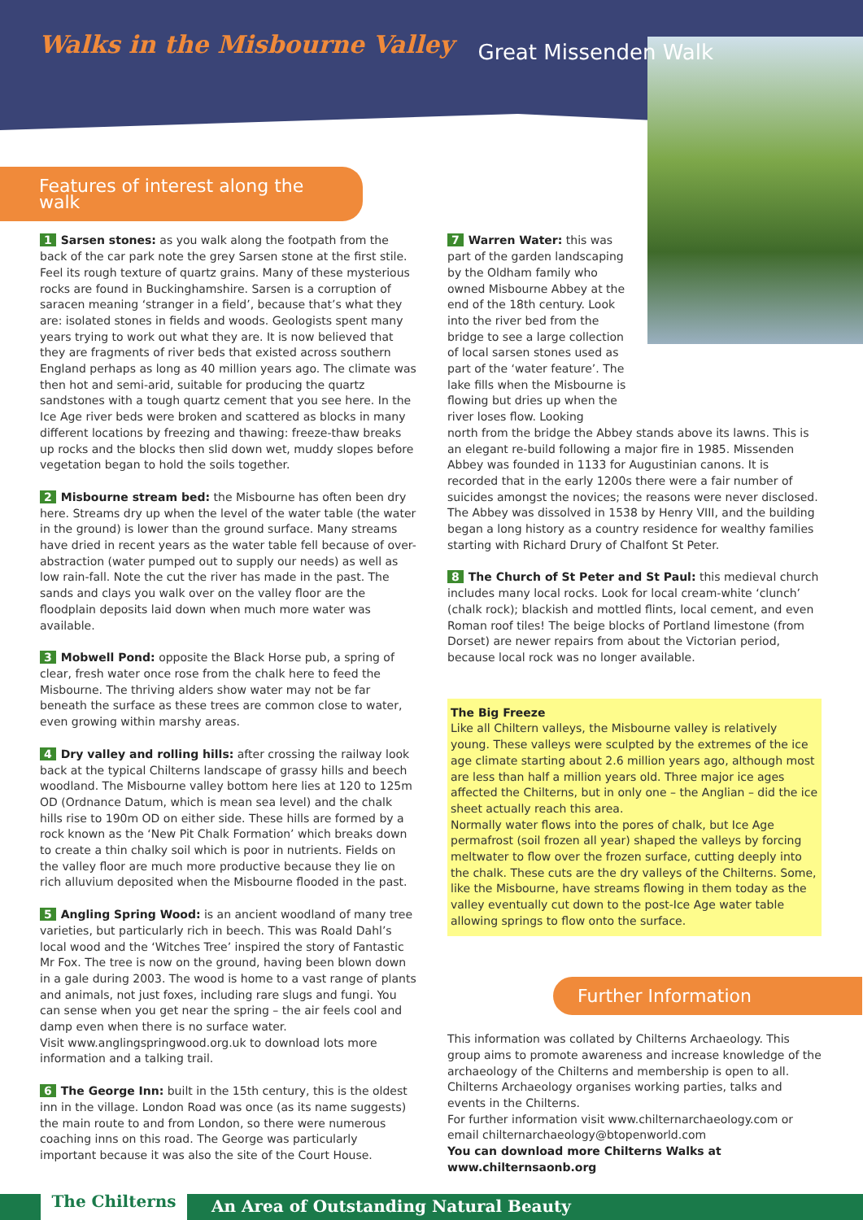Walks in the Misbourne Valley Great Missenden Walk
Features of interest along the walk
1 Sarsen stones: as you walk along the footpath from the back of the car park note the grey Sarsen stone at the first stile. Feel its rough texture of quartz grains. Many of these mysterious rocks are found in Buckinghamshire. Sarsen is a corruption of saracen meaning ‘stranger in a field’, because that’s what they are: isolated stones in fields and woods. Geologists spent many years trying to work out what they are. It is now believed that they are fragments of river beds that existed across southern England perhaps as long as 40 million years ago. The climate was then hot and semi-arid, suitable for producing the quartz sandstones with a tough quartz cement that you see here. In the Ice Age river beds were broken and scattered as blocks in many different locations by freezing and thawing: freeze-thaw breaks up rocks and the blocks then slid down wet, muddy slopes before vegetation began to hold the soils together.
2 Misbourne stream bed: the Misbourne has often been dry here. Streams dry up when the level of the water table (the water in the ground) is lower than the ground surface. Many streams have dried in recent years as the water table fell because of over-abstraction (water pumped out to supply our needs) as well as low rain-fall. Note the cut the river has made in the past. The sands and clays you walk over on the valley floor are the floodplain deposits laid down when much more water was available.
3 Mobwell Pond: opposite the Black Horse pub, a spring of clear, fresh water once rose from the chalk here to feed the Misbourne. The thriving alders show water may not be far beneath the surface as these trees are common close to water, even growing within marshy areas.
4 Dry valley and rolling hills: after crossing the railway look back at the typical Chilterns landscape of grassy hills and beech woodland. The Misbourne valley bottom here lies at 120 to 125m OD (Ordnance Datum, which is mean sea level) and the chalk hills rise to 190m OD on either side. These hills are formed by a rock known as the ‘New Pit Chalk Formation’ which breaks down to create a thin chalky soil which is poor in nutrients. Fields on the valley floor are much more productive because they lie on rich alluvium deposited when the Misbourne flooded in the past.
5 Angling Spring Wood: is an ancient woodland of many tree varieties, but particularly rich in beech. This was Roald Dahl’s local wood and the ‘Witches Tree’ inspired the story of Fantastic Mr Fox. The tree is now on the ground, having been blown down in a gale during 2003. The wood is home to a vast range of plants and animals, not just foxes, including rare slugs and fungi. You can sense when you get near the spring – the air feels cool and damp even when there is no surface water.
Visit www.anglingspringwood.org.uk to download lots more information and a talking trail.
6 The George Inn: built in the 15th century, this is the oldest inn in the village. London Road was once (as its name suggests) the main route to and from London, so there were numerous coaching inns on this road. The George was particularly important because it was also the site of the Court House.
7 Warren Water: this was part of the garden landscaping by the Oldham family who owned Misbourne Abbey at the end of the 18th century. Look into the river bed from the bridge to see a large collection of local sarsen stones used as part of the ‘water feature’. The lake fills when the Misbourne is flowing but dries up when the river loses flow. Looking
north from the bridge the Abbey stands above its lawns. This is an elegant re-build following a major fire in 1985. Missenden Abbey was founded in 1133 for Augustinian canons. It is recorded that in the early 1200s there were a fair number of suicides amongst the novices; the reasons were never disclosed. The Abbey was dissolved in 1538 by Henry VIII, and the building began a long history as a country residence for wealthy families starting with Richard Drury of Chalfont St Peter.
8 The Church of St Peter and St Paul: this medieval church includes many local rocks. Look for local cream-white ‘clunch’ (chalk rock); blackish and mottled flints, local cement, and even Roman roof tiles! The beige blocks of Portland limestone (from Dorset) are newer repairs from about the Victorian period, because local rock was no longer available.
The Big Freeze
Like all Chiltern valleys, the Misbourne valley is relatively young. These valleys were sculpted by the extremes of the ice age climate starting about 2.6 million years ago, although most are less than half a million years old. Three major ice ages affected the Chilterns, but in only one – the Anglian – did the ice sheet actually reach this area.
Normally water flows into the pores of chalk, but Ice Age permafrost (soil frozen all year) shaped the valleys by forcing meltwater to flow over the frozen surface, cutting deeply into the chalk. These cuts are the dry valleys of the Chilterns. Some, like the Misbourne, have streams flowing in them today as the valley eventually cut down to the post-Ice Age water table allowing springs to flow onto the surface.
Further Information
This information was collated by Chilterns Archaeology. This group aims to promote awareness and increase knowledge of the archaeology of the Chilterns and membership is open to all. Chilterns Archaeology organises working parties, talks and events in the Chilterns.
For further information visit www.chilternarchaeology.com or email chilternarchaeology@btopenworld.com
You can download more Chilterns Walks at www.chilternsaonb.org
The Chilterns
An Area of Outstanding Natural Beauty